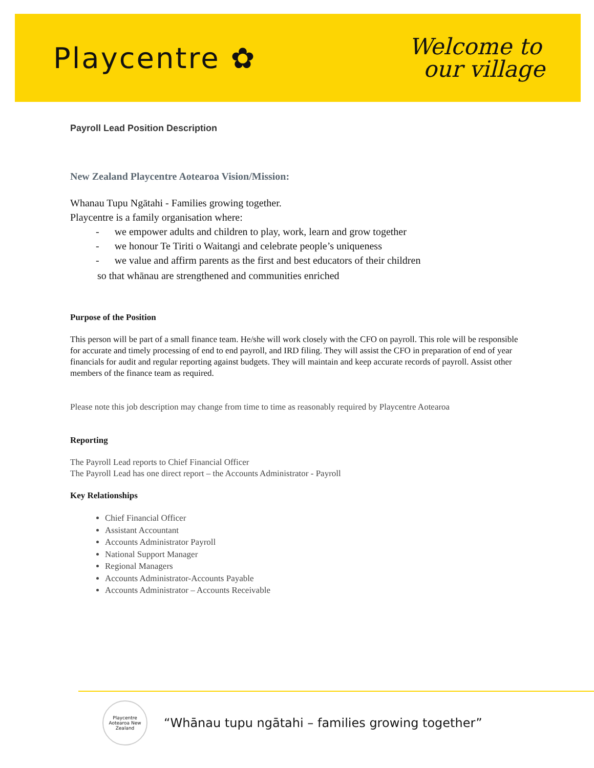Playcentre ✿
Welcome to
our village
Payroll Lead Position Description
New Zealand Playcentre Aotearoa Vision/Mission:
Whanau Tupu Ngātahi - Families growing together.
Playcentre is a family organisation where:
- we empower adults and children to play, work, learn and grow together
- we honour Te Tiriti o Waitangi and celebrate people’s uniqueness
- we value and affirm parents as the first and best educators of their children
so that whānau are strengthened and communities enriched
Purpose of the Position
This person will be part of a small finance team. He/she will work closely with the CFO on payroll. This role will be responsible for accurate and timely processing of end to end payroll, and IRD filing. They will assist the CFO in preparation of end of year financials for audit and regular reporting against budgets. They will maintain and keep accurate records of payroll. Assist other members of the finance team as required.
Please note this job description may change from time to time as reasonably required by Playcentre Aotearoa
Reporting
The Payroll Lead reports to Chief Financial Officer
The Payroll Lead has one direct report – the Accounts Administrator - Payroll
Key Relationships
Chief Financial Officer
Assistant Accountant
Accounts Administrator Payroll
National Support Manager
Regional Managers
Accounts Administrator-Accounts Payable
Accounts Administrator – Accounts Receivable
Playcentre
Aotearoa New Zealand
“Whānau tupu ngātahi – families growing together”